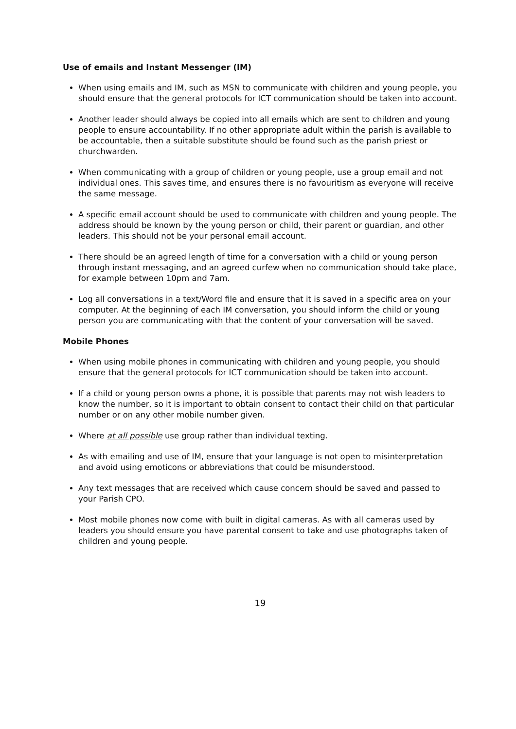Use of emails and Instant Messenger (IM)
When using emails and IM, such as MSN to communicate with children and young people, you should ensure that the general protocols for ICT communication should be taken into account.
Another leader should always be copied into all emails which are sent to children and young people to ensure accountability. If no other appropriate adult within the parish is available to be accountable, then a suitable substitute should be found such as the parish priest or churchwarden.
When communicating with a group of children or young people, use a group email and not individual ones. This saves time, and ensures there is no favouritism as everyone will receive the same message.
A specific email account should be used to communicate with children and young people. The address should be known by the young person or child, their parent or guardian, and other leaders. This should not be your personal email account.
There should be an agreed length of time for a conversation with a child or young person through instant messaging, and an agreed curfew when no communication should take place, for example between 10pm and 7am.
Log all conversations in a text/Word file and ensure that it is saved in a specific area on your computer. At the beginning of each IM conversation, you should inform the child or young person you are communicating with that the content of your conversation will be saved.
Mobile Phones
When using mobile phones in communicating with children and young people, you should ensure that the general protocols for ICT communication should be taken into account.
If a child or young person owns a phone, it is possible that parents may not wish leaders to know the number, so it is important to obtain consent to contact their child on that particular number or on any other mobile number given.
Where at all possible use group rather than individual texting.
As with emailing and use of IM, ensure that your language is not open to misinterpretation and avoid using emoticons or abbreviations that could be misunderstood.
Any text messages that are received which cause concern should be saved and passed to your Parish CPO.
Most mobile phones now come with built in digital cameras. As with all cameras used by leaders you should ensure you have parental consent to take and use photographs taken of children and young people.
19